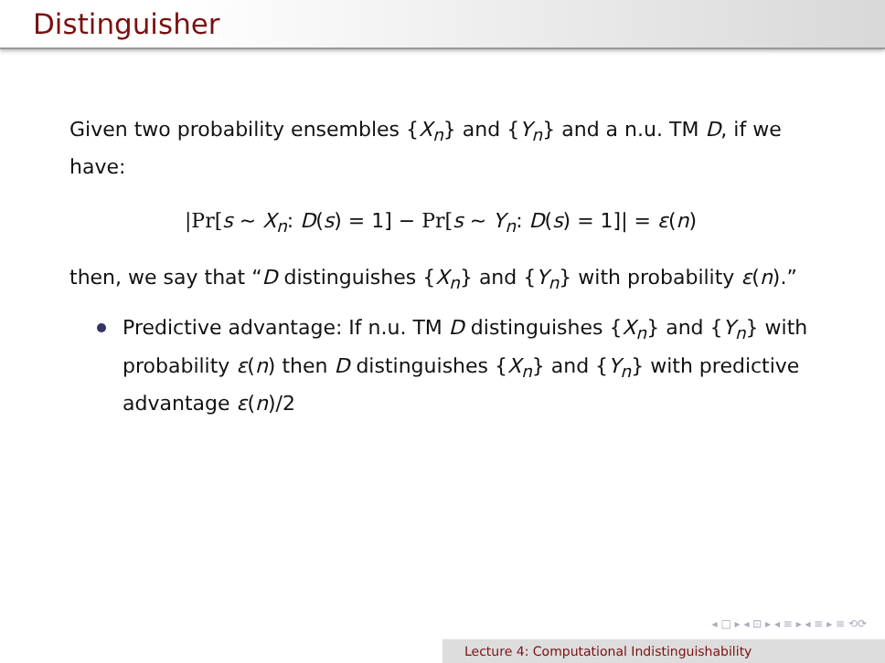Distinguisher
Given two probability ensembles {X<sub>n</sub>} and {Y<sub>n</sub>} and a n.u. TM D, if we have:
|Pr[s ∼ X<sub>n</sub>: D(s) = 1] − Pr[s ∼ Y<sub>n</sub>: D(s) = 1]| = ε(n)
then, we say that “D distinguishes {X<sub>n</sub>} and {Y<sub>n</sub>} with probability ε(n).”
Predictive advantage: If n.u. TM D distinguishes {X<sub>n</sub>} and {Y<sub>n</sub>} with probability ε(n) then D distinguishes {X<sub>n</sub>} and {Y<sub>n</sub>} with predictive advantage ε(n)/2
◂ □ ▸ ◂ ⊡ ▸ ◂ ≡ ▸ ◂ ≡ ▸ ≡ ⟲⟳
Lecture 4: Computational Indistinguishability